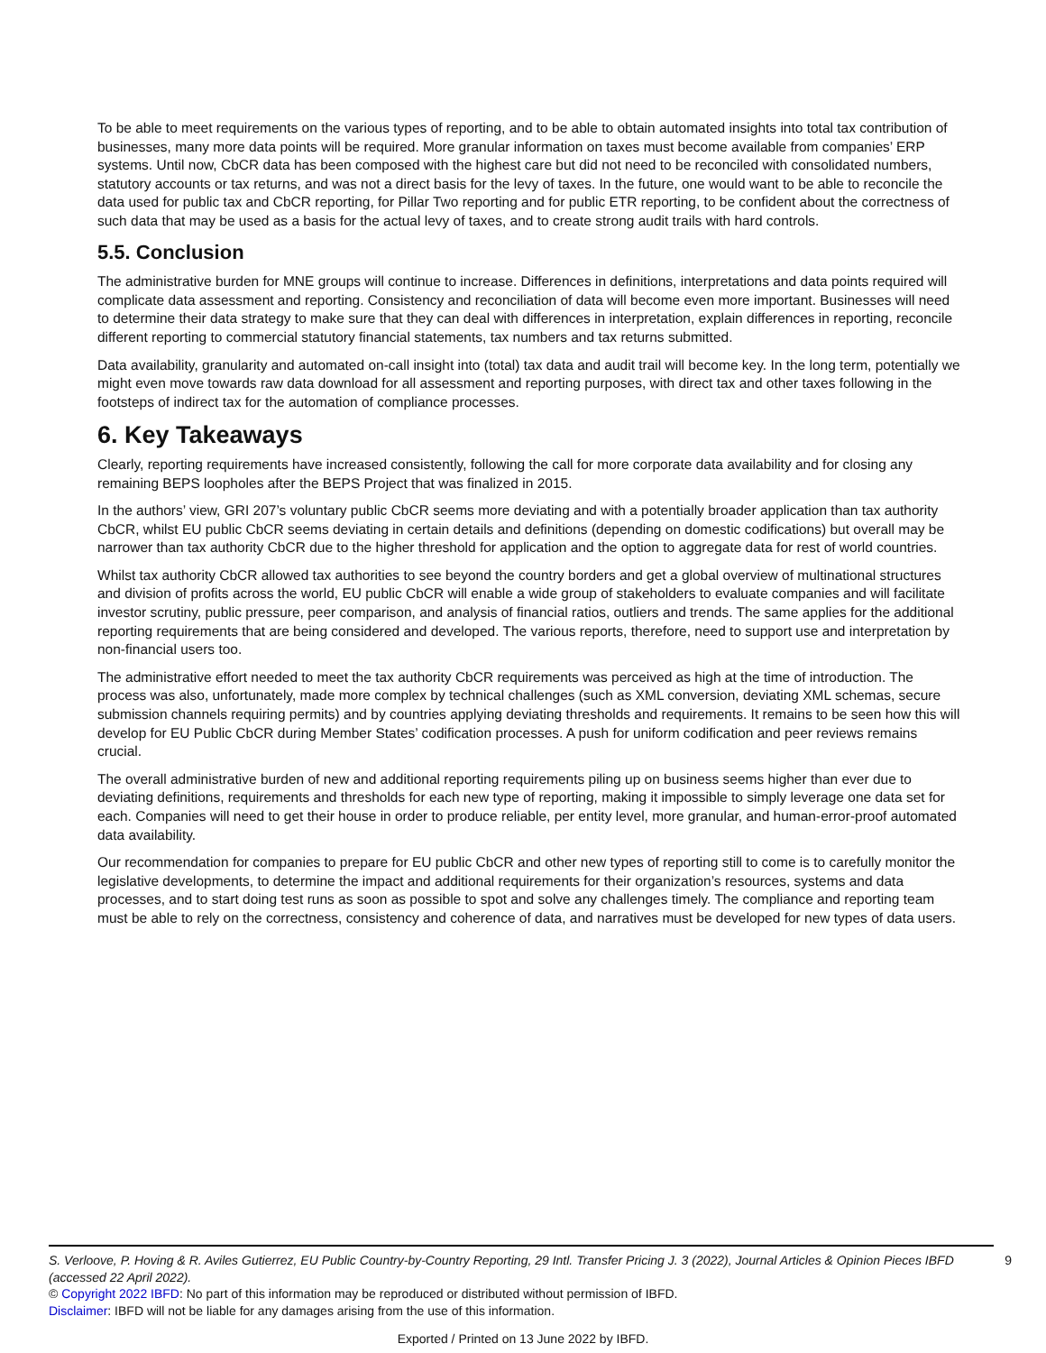To be able to meet requirements on the various types of reporting, and to be able to obtain automated insights into total tax contribution of businesses, many more data points will be required. More granular information on taxes must become available from companies’ ERP systems. Until now, CbCR data has been composed with the highest care but did not need to be reconciled with consolidated numbers, statutory accounts or tax returns, and was not a direct basis for the levy of taxes. In the future, one would want to be able to reconcile the data used for public tax and CbCR reporting, for Pillar Two reporting and for public ETR reporting, to be confident about the correctness of such data that may be used as a basis for the actual levy of taxes, and to create strong audit trails with hard controls.
5.5. Conclusion
The administrative burden for MNE groups will continue to increase. Differences in definitions, interpretations and data points required will complicate data assessment and reporting. Consistency and reconciliation of data will become even more important. Businesses will need to determine their data strategy to make sure that they can deal with differences in interpretation, explain differences in reporting, reconcile different reporting to commercial statutory financial statements, tax numbers and tax returns submitted.
Data availability, granularity and automated on-call insight into (total) tax data and audit trail will become key. In the long term, potentially we might even move towards raw data download for all assessment and reporting purposes, with direct tax and other taxes following in the footsteps of indirect tax for the automation of compliance processes.
6. Key Takeaways
Clearly, reporting requirements have increased consistently, following the call for more corporate data availability and for closing any remaining BEPS loopholes after the BEPS Project that was finalized in 2015.
In the authors’ view, GRI 207’s voluntary public CbCR seems more deviating and with a potentially broader application than tax authority CbCR, whilst EU public CbCR seems deviating in certain details and definitions (depending on domestic codifications) but overall may be narrower than tax authority CbCR due to the higher threshold for application and the option to aggregate data for rest of world countries.
Whilst tax authority CbCR allowed tax authorities to see beyond the country borders and get a global overview of multinational structures and division of profits across the world, EU public CbCR will enable a wide group of stakeholders to evaluate companies and will facilitate investor scrutiny, public pressure, peer comparison, and analysis of financial ratios, outliers and trends. The same applies for the additional reporting requirements that are being considered and developed. The various reports, therefore, need to support use and interpretation by non-financial users too.
The administrative effort needed to meet the tax authority CbCR requirements was perceived as high at the time of introduction. The process was also, unfortunately, made more complex by technical challenges (such as XML conversion, deviating XML schemas, secure submission channels requiring permits) and by countries applying deviating thresholds and requirements. It remains to be seen how this will develop for EU Public CbCR during Member States’ codification processes. A push for uniform codification and peer reviews remains crucial.
The overall administrative burden of new and additional reporting requirements piling up on business seems higher than ever due to deviating definitions, requirements and thresholds for each new type of reporting, making it impossible to simply leverage one data set for each. Companies will need to get their house in order to produce reliable, per entity level, more granular, and human-error-proof automated data availability.
Our recommendation for companies to prepare for EU public CbCR and other new types of reporting still to come is to carefully monitor the legislative developments, to determine the impact and additional requirements for their organization’s resources, systems and data processes, and to start doing test runs as soon as possible to spot and solve any challenges timely. The compliance and reporting team must be able to rely on the correctness, consistency and coherence of data, and narratives must be developed for new types of data users.
9
S. Verloove, P. Hoving & R. Aviles Gutierrez, EU Public Country-by-Country Reporting, 29 Intl. Transfer Pricing J. 3 (2022), Journal Articles & Opinion Pieces IBFD (accessed 22 April 2022).
© Copyright 2022 IBFD: No part of this information may be reproduced or distributed without permission of IBFD.
Disclaimer: IBFD will not be liable for any damages arising from the use of this information.
Exported / Printed on 13 June 2022 by IBFD.